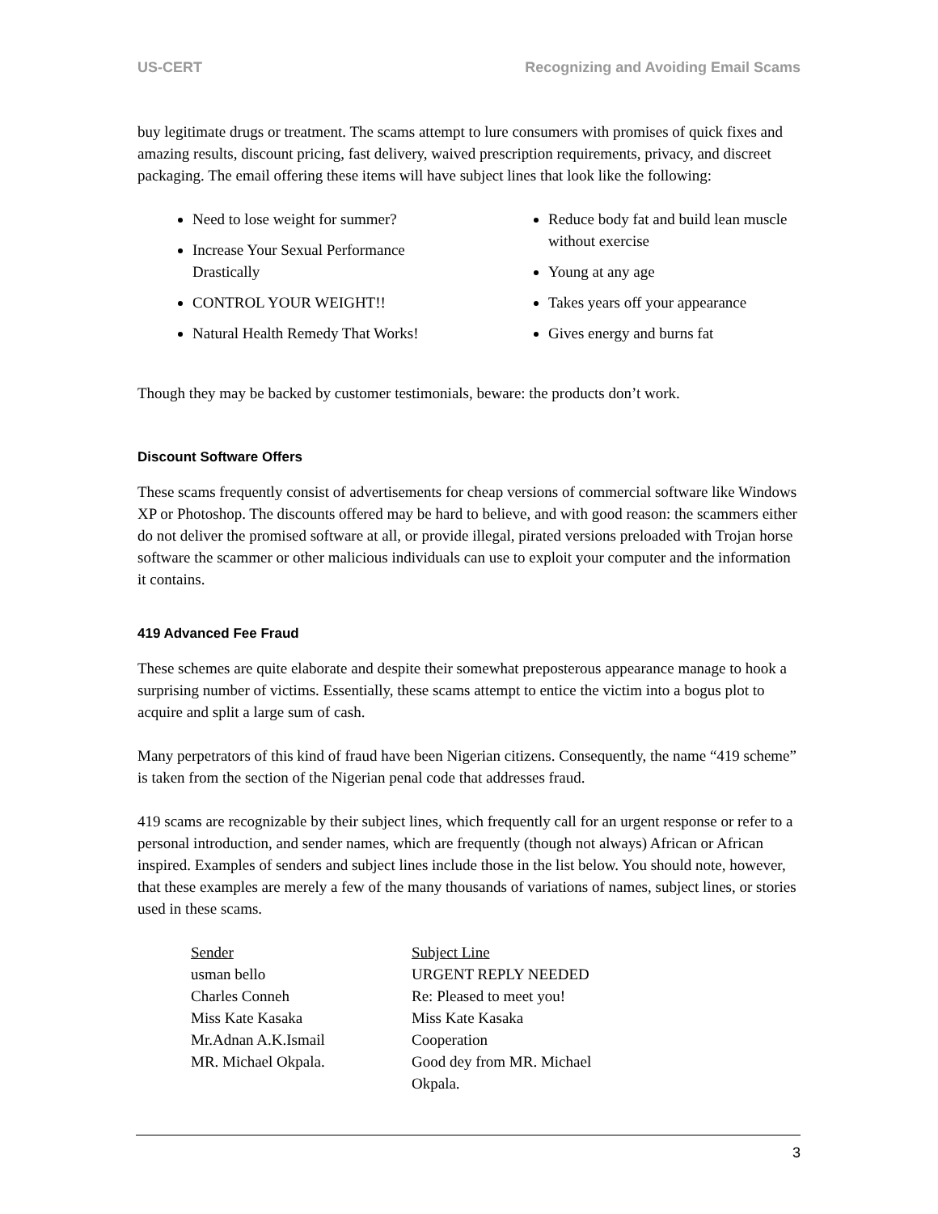US-CERT Recognizing and Avoiding Email Scams
buy legitimate drugs or treatment. The scams attempt to lure consumers with promises of quick fixes and amazing results, discount pricing, fast delivery, waived prescription requirements, privacy, and discreet packaging. The email offering these items will have subject lines that look like the following:
Need to lose weight for summer?
Increase Your Sexual Performance Drastically
CONTROL YOUR WEIGHT!!
Natural Health Remedy That Works!
Reduce body fat and build lean muscle without exercise
Young at any age
Takes years off your appearance
Gives energy and burns fat
Though they may be backed by customer testimonials, beware: the products don’t work.
Discount Software Offers
These scams frequently consist of advertisements for cheap versions of commercial software like Windows XP or Photoshop. The discounts offered may be hard to believe, and with good reason: the scammers either do not deliver the promised software at all, or provide illegal, pirated versions preloaded with Trojan horse software the scammer or other malicious individuals can use to exploit your computer and the information it contains.
419 Advanced Fee Fraud
These schemes are quite elaborate and despite their somewhat preposterous appearance manage to hook a surprising number of victims. Essentially, these scams attempt to entice the victim into a bogus plot to acquire and split a large sum of cash.
Many perpetrators of this kind of fraud have been Nigerian citizens. Consequently, the name “419 scheme” is taken from the section of the Nigerian penal code that addresses fraud.
419 scams are recognizable by their subject lines, which frequently call for an urgent response or refer to a personal introduction, and sender names, which are frequently (though not always) African or African inspired. Examples of senders and subject lines include those in the list below. You should note, however, that these examples are merely a few of the many thousands of variations of names, subject lines, or stories used in these scams.
| Sender | Subject Line |
| usman bello | URGENT REPLY NEEDED |
| Charles Conneh | Re: Pleased to meet you! |
| Miss Kate Kasaka | Miss Kate Kasaka |
| Mr.Adnan A.K.Ismail | Cooperation |
| MR. Michael Okpala. | Good dey from MR. Michael Okpala. |
3